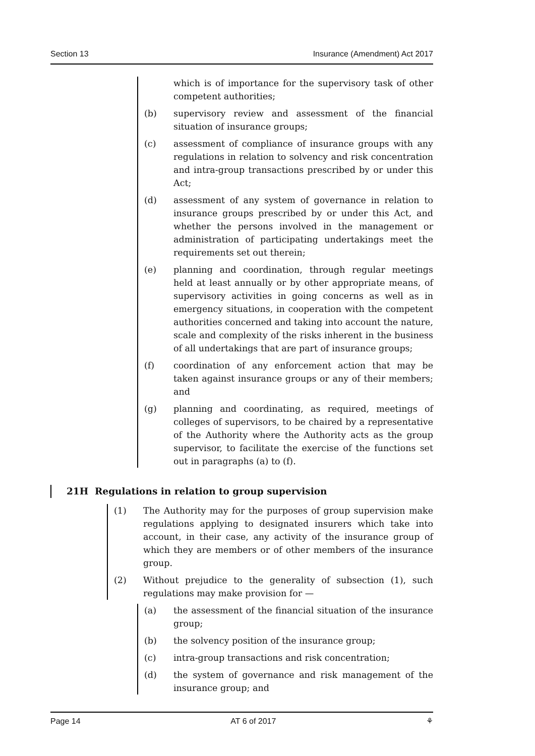Section 13 Insurance (Amendment) Act 2017
which is of importance for the supervisory task of other competent authorities;
(b) supervisory review and assessment of the financial situation of insurance groups;
(c) assessment of compliance of insurance groups with any regulations in relation to solvency and risk concentration and intra-group transactions prescribed by or under this Act;
(d) assessment of any system of governance in relation to insurance groups prescribed by or under this Act, and whether the persons involved in the management or administration of participating undertakings meet the requirements set out therein;
(e) planning and coordination, through regular meetings held at least annually or by other appropriate means, of supervisory activities in going concerns as well as in emergency situations, in cooperation with the competent authorities concerned and taking into account the nature, scale and complexity of the risks inherent in the business of all undertakings that are part of insurance groups;
(f) coordination of any enforcement action that may be taken against insurance groups or any of their members; and
(g) planning and coordinating, as required, meetings of colleges of supervisors, to be chaired by a representative of the Authority where the Authority acts as the group supervisor, to facilitate the exercise of the functions set out in paragraphs (a) to (f).
21H Regulations in relation to group supervision
(1) The Authority may for the purposes of group supervision make regulations applying to designated insurers which take into account, in their case, any activity of the insurance group of which they are members or of other members of the insurance group.
(2) Without prejudice to the generality of subsection (1), such regulations may make provision for —
(a) the assessment of the financial situation of the insurance group;
(b) the solvency position of the insurance group;
(c) intra-group transactions and risk concentration;
(d) the system of governance and risk management of the insurance group; and
Page 14 AT 6 of 2017 ⚘